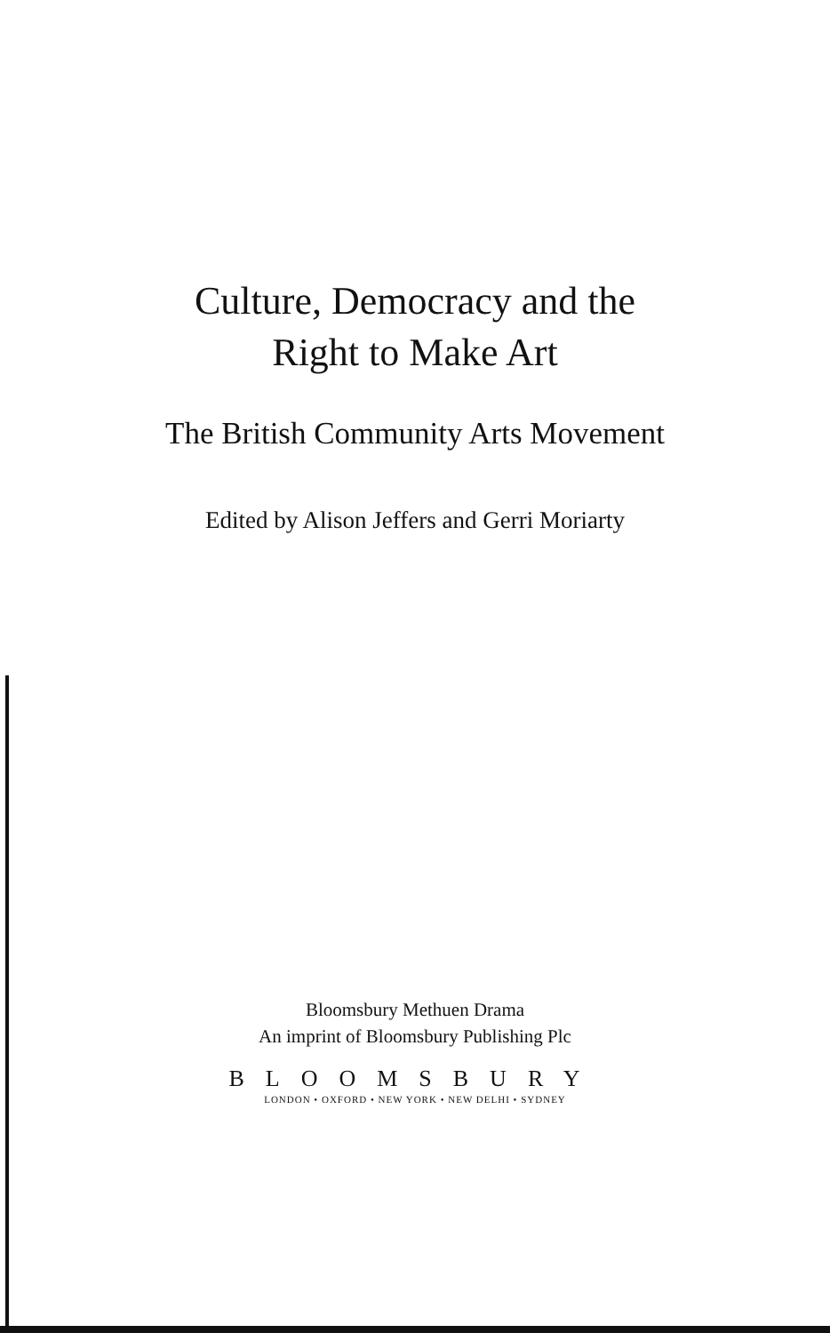Culture, Democracy and the
Right to Make Art
The British Community Arts Movement
Edited by Alison Jeffers and Gerri Moriarty
Bloomsbury Methuen Drama
An imprint of Bloomsbury Publishing Plc
BLOOMSBURY
LONDON • OXFORD • NEW YORK • NEW DELHI • SYDNEY